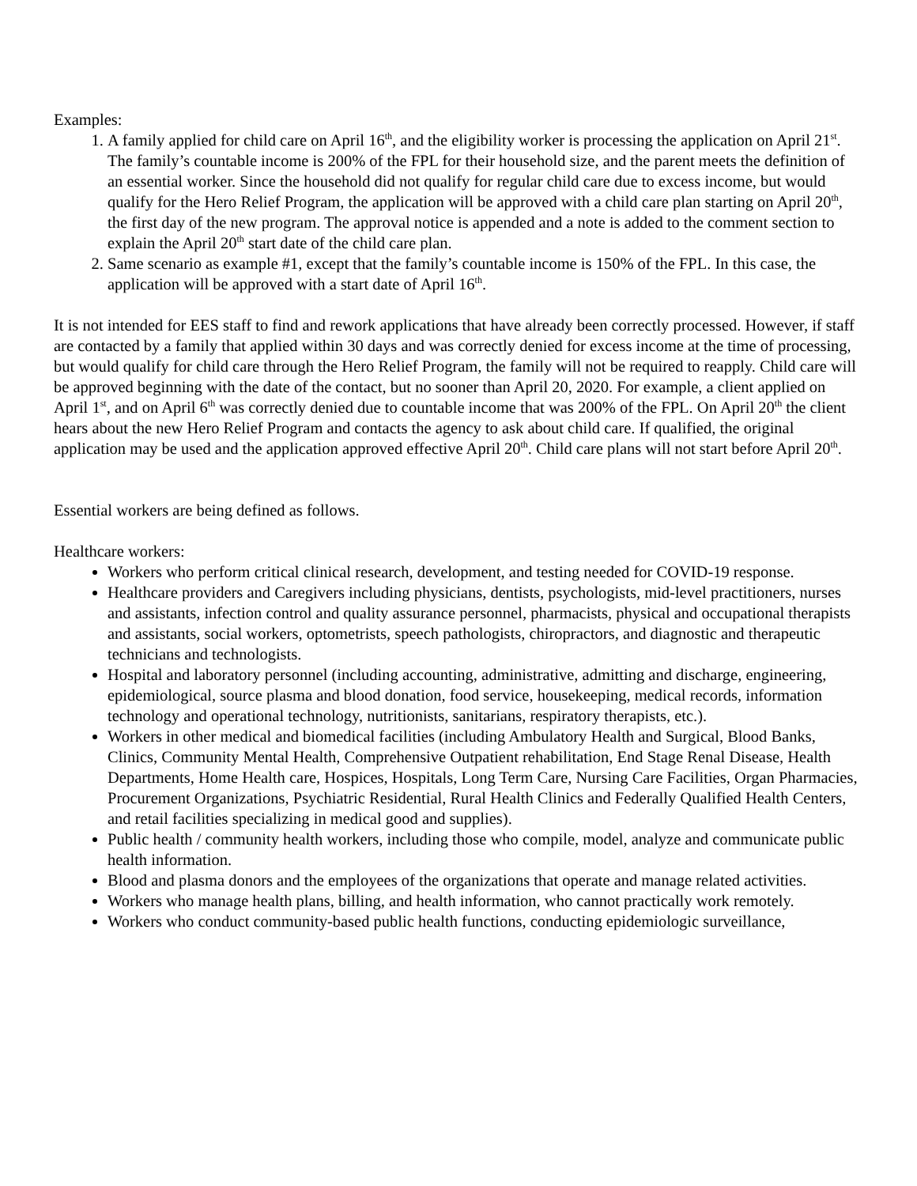Examples:
1. A family applied for child care on April 16<sup>th</sup>, and the eligibility worker is processing the application on April 21<sup>st</sup>. The family’s countable income is 200% of the FPL for their household size, and the parent meets the definition of an essential worker. Since the household did not qualify for regular child care due to excess income, but would qualify for the Hero Relief Program, the application will be approved with a child care plan starting on April 20<sup>th</sup>, the first day of the new program. The approval notice is appended and a note is added to the comment section to explain the April 20<sup>th</sup> start date of the child care plan.
2. Same scenario as example #1, except that the family’s countable income is 150% of the FPL. In this case, the application will be approved with a start date of April 16<sup>th</sup>.
It is not intended for EES staff to find and rework applications that have already been correctly processed. However, if staff are contacted by a family that applied within 30 days and was correctly denied for excess income at the time of processing, but would qualify for child care through the Hero Relief Program, the family will not be required to reapply. Child care will be approved beginning with the date of the contact, but no sooner than April 20, 2020. For example, a client applied on April 1<sup>st</sup>, and on April 6<sup>th</sup> was correctly denied due to countable income that was 200% of the FPL. On April 20<sup>th</sup> the client hears about the new Hero Relief Program and contacts the agency to ask about child care. If qualified, the original application may be used and the application approved effective April 20<sup>th</sup>. Child care plans will not start before April 20<sup>th</sup>.
Essential workers are being defined as follows.
Healthcare workers:
Workers who perform critical clinical research, development, and testing needed for COVID-19 response.
Healthcare providers and Caregivers including physicians, dentists, psychologists, mid-level practitioners, nurses and assistants, infection control and quality assurance personnel, pharmacists, physical and occupational therapists and assistants, social workers, optometrists, speech pathologists, chiropractors, and diagnostic and therapeutic technicians and technologists.
Hospital and laboratory personnel (including accounting, administrative, admitting and discharge, engineering, epidemiological, source plasma and blood donation, food service, housekeeping, medical records, information technology and operational technology, nutritionists, sanitarians, respiratory therapists, etc.).
Workers in other medical and biomedical facilities (including Ambulatory Health and Surgical, Blood Banks, Clinics, Community Mental Health, Comprehensive Outpatient rehabilitation, End Stage Renal Disease, Health Departments, Home Health care, Hospices, Hospitals, Long Term Care, Nursing Care Facilities, Organ Pharmacies, Procurement Organizations, Psychiatric Residential, Rural Health Clinics and Federally Qualified Health Centers, and retail facilities specializing in medical good and supplies).
Public health / community health workers, including those who compile, model, analyze and communicate public health information.
Blood and plasma donors and the employees of the organizations that operate and manage related activities.
Workers who manage health plans, billing, and health information, who cannot practically work remotely.
Workers who conduct community-based public health functions, conducting epidemiologic surveillance,